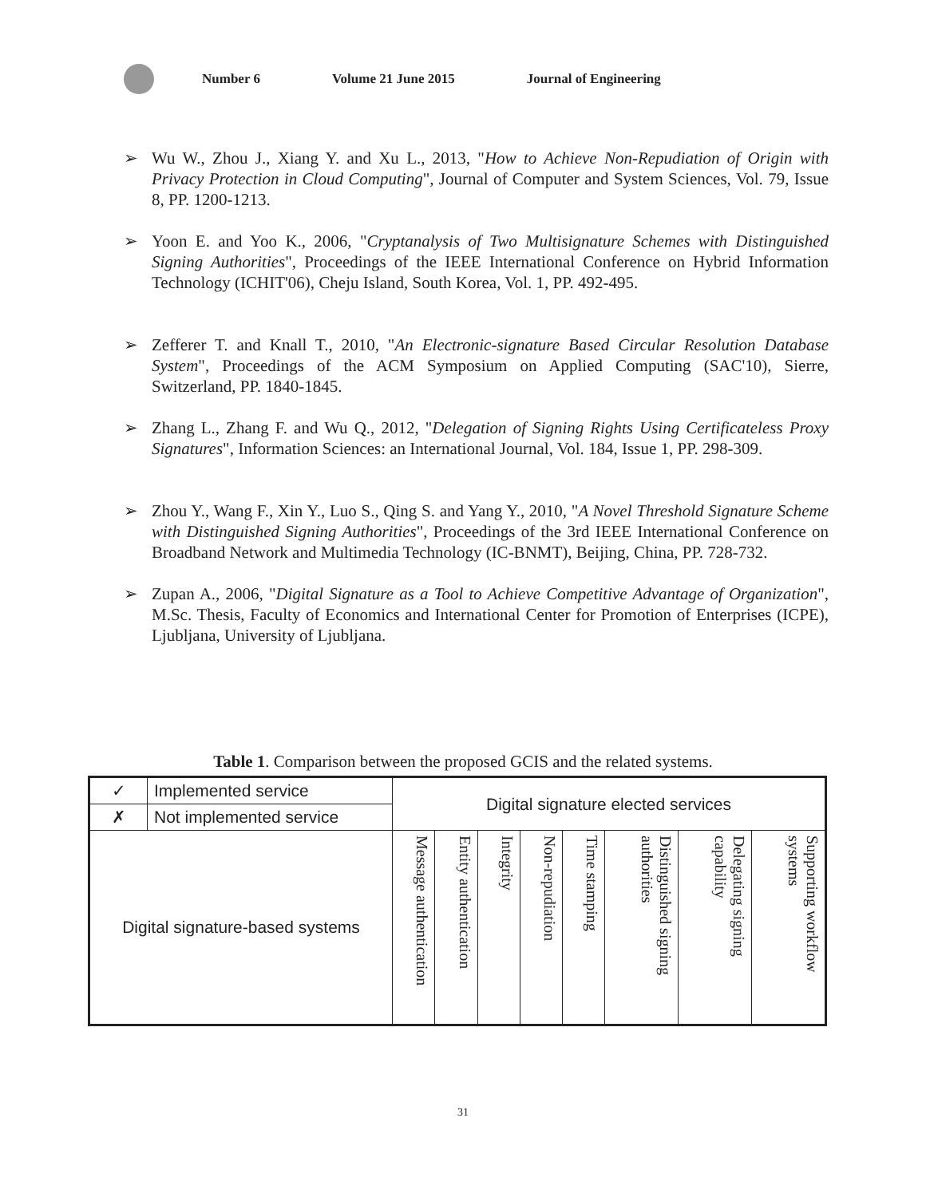Number 6 Volume 21 June 2015 Journal of Engineering
➢ Wu W., Zhou J., Xiang Y. and Xu L., 2013, "How to Achieve Non-Repudiation of Origin with Privacy Protection in Cloud Computing", Journal of Computer and System Sciences, Vol. 79, Issue 8, PP. 1200-1213.
➢ Yoon E. and Yoo K., 2006, "Cryptanalysis of Two Multisignature Schemes with Distinguished Signing Authorities", Proceedings of the IEEE International Conference on Hybrid Information Technology (ICHIT'06), Cheju Island, South Korea, Vol. 1, PP. 492-495.
➢ Zefferer T. and Knall T., 2010, "An Electronic-signature Based Circular Resolution Database System", Proceedings of the ACM Symposium on Applied Computing (SAC'10), Sierre, Switzerland, PP. 1840-1845.
➢ Zhang L., Zhang F. and Wu Q., 2012, "Delegation of Signing Rights Using Certificateless Proxy Signatures", Information Sciences: an International Journal, Vol. 184, Issue 1, PP. 298-309.
➢ Zhou Y., Wang F., Xin Y., Luo S., Qing S. and Yang Y., 2010, "A Novel Threshold Signature Scheme with Distinguished Signing Authorities", Proceedings of the 3rd IEEE International Conference on Broadband Network and Multimedia Technology (IC-BNMT), Beijing, China, PP. 728-732.
➢ Zupan A., 2006, "Digital Signature as a Tool to Achieve Competitive Advantage of Organization", M.Sc. Thesis, Faculty of Economics and International Center for Promotion of Enterprises (ICPE), Ljubljana, University of Ljubljana.
Table 1. Comparison between the proposed GCIS and the related systems.
| ✓ | Implemented service | Digital signature elected services | | | | | | | |
| ✗ | Not implemented service | | | | | | | | |
| Digital signature-based systems | | Message authentication | Entity authentication | Integrity | Non-repudiation | Time stamping | Distinguished signing authorities | Delegating signing capability | Supporting workflow systems |
31